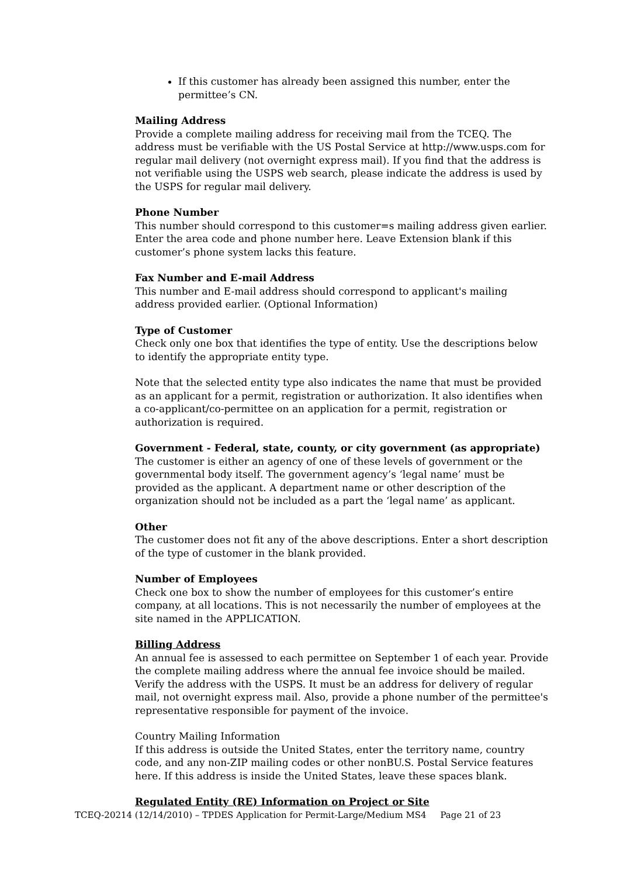If this customer has already been assigned this number, enter the permittee’s CN.
Mailing Address
Provide a complete mailing address for receiving mail from the TCEQ. The address must be verifiable with the US Postal Service at http://www.usps.com for regular mail delivery (not overnight express mail). If you find that the address is not verifiable using the USPS web search, please indicate the address is used by the USPS for regular mail delivery.
Phone Number
This number should correspond to this customer=s mailing address given earlier. Enter the area code and phone number here. Leave Extension blank if this customer’s phone system lacks this feature.
Fax Number and E-mail Address
This number and E-mail address should correspond to applicant's mailing address provided earlier. (Optional Information)
Type of Customer
Check only one box that identifies the type of entity. Use the descriptions below to identify the appropriate entity type.
Note that the selected entity type also indicates the name that must be provided as an applicant for a permit, registration or authorization. It also identifies when a co-applicant/co-permittee on an application for a permit, registration or authorization is required.
Government - Federal, state, county, or city government (as appropriate)
The customer is either an agency of one of these levels of government or the governmental body itself. The government agency’s ‘legal name’ must be provided as the applicant. A department name or other description of the organization should not be included as a part the ‘legal name’ as applicant.
Other
The customer does not fit any of the above descriptions. Enter a short description of the type of customer in the blank provided.
Number of Employees
Check one box to show the number of employees for this customer’s entire company, at all locations. This is not necessarily the number of employees at the site named in the APPLICATION.
Billing Address
An annual fee is assessed to each permittee on September 1 of each year. Provide the complete mailing address where the annual fee invoice should be mailed. Verify the address with the USPS. It must be an address for delivery of regular mail, not overnight express mail. Also, provide a phone number of the permittee's representative responsible for payment of the invoice.
Country Mailing Information
If this address is outside the United States, enter the territory name, country code, and any non-ZIP mailing codes or other nonBU.S. Postal Service features here. If this address is inside the United States, leave these spaces blank.
Regulated Entity (RE) Information on Project or Site
TCEQ-20214 (12/14/2010) – TPDES Application for Permit-Large/Medium MS4 Page 21 of 23